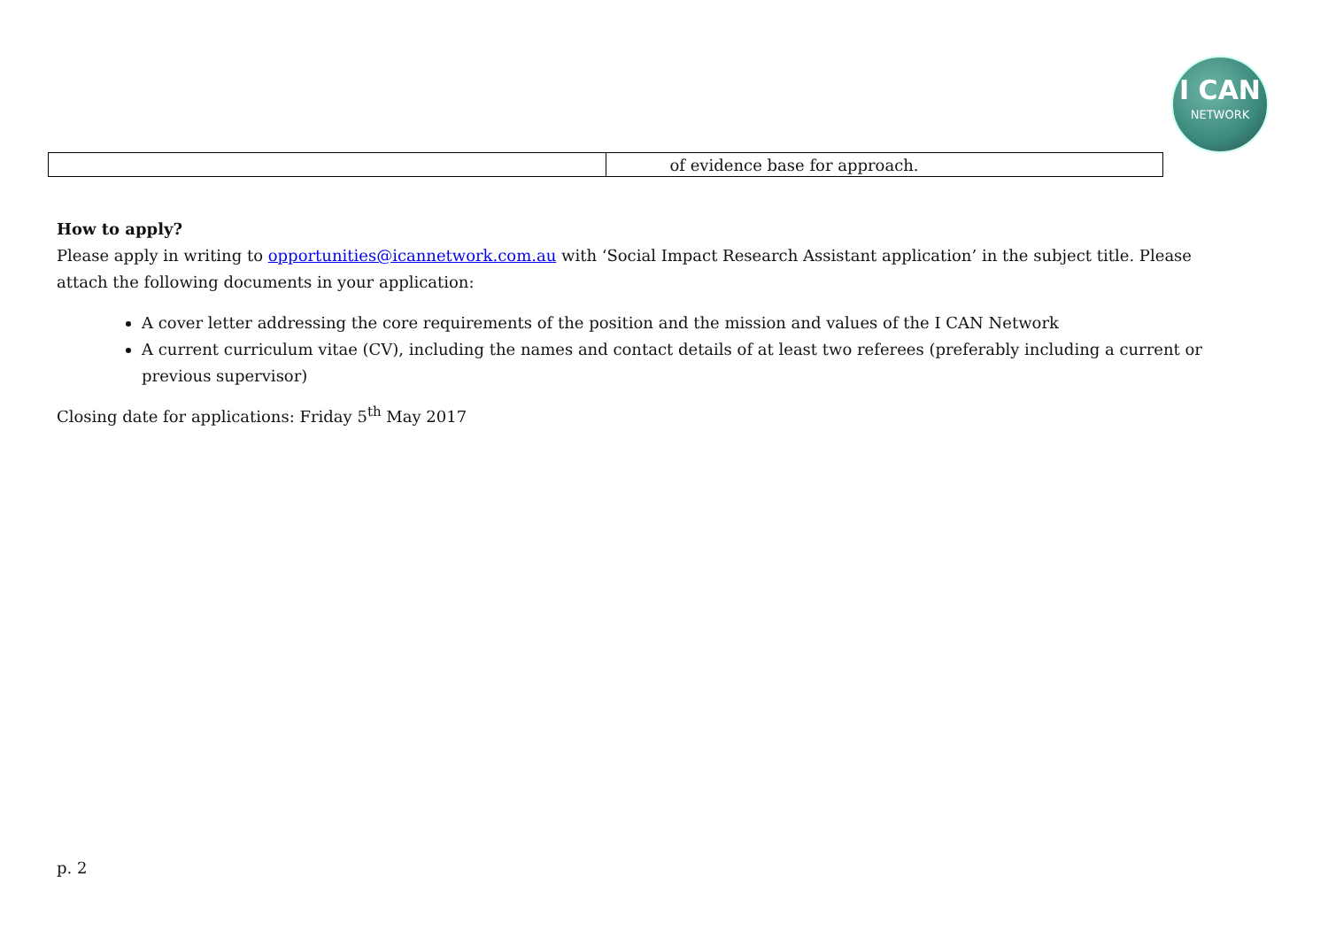I CAN
NETWORK
| | of evidence base for approach. |
How to apply?
Please apply in writing to opportunities@icannetwork.com.au with ‘Social Impact Research Assistant application’ in the subject title. Please attach the following documents in your application:
A cover letter addressing the core requirements of the position and the mission and values of the I CAN Network
A current curriculum vitae (CV), including the names and contact details of at least two referees (preferably including a current or previous supervisor)
Closing date for applications: Friday 5<sup>th</sup> May 2017
p. 2